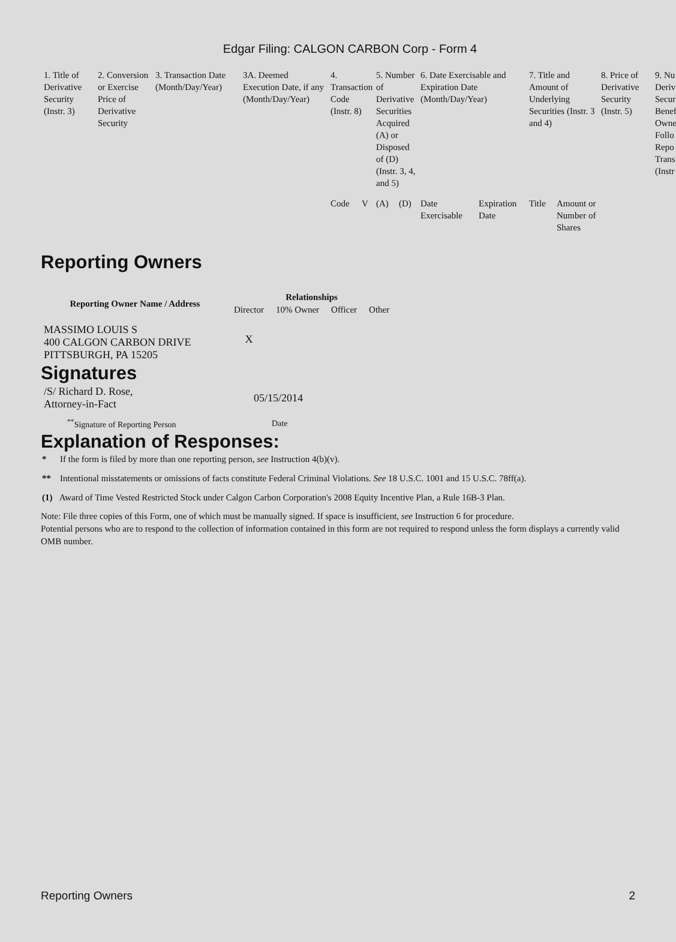Edgar Filing: CALGON CARBON Corp - Form 4
| 1. Title of Derivative Security (Instr. 3) | 2. Conversion or Exercise Price of Derivative Security | 3. Transaction Date (Month/Day/Year) | 3A. Deemed Execution Date, if any (Month/Day/Year) | 4. Transaction Code (Instr. 8) | | 5. Number of Derivative Securities Acquired (A) or Disposed of (D) (Instr. 3, 4, and 5) | | 6. Date Exercisable and Expiration Date (Month/Day/Year) | | 7. Title and Amount of Underlying Securities (Instr. 3 and 4) | | 8. Price of Derivative Security (Instr. 5) | 9. Nu Deriv Secur Benef Owne Follo Repo Trans (Instr |
| | | | | Code | V | (A) | (D) | Date Exercisable | Expiration Date | Title | Amount or Number of Shares | | |
Reporting Owners
| Reporting Owner Name / Address | Relationships | | | |
| --- | --- | --- | --- | --- |
| | Director | 10% Owner | Officer | Other |
| MASSIMO LOUIS S 400 CALGON CARBON DRIVE PITTSBURGH, PA 15205 | X | | | |
Signatures
| /S/ Richard D. Rose, Attorney-in-Fact | 05/15/2014 |
| <sup>**</sup> Signature of Reporting Person | Date |
Explanation of Responses:
* If the form is filed by more than one reporting person, see Instruction 4(b)(v).
** Intentional misstatements or omissions of facts constitute Federal Criminal Violations. See 18 U.S.C. 1001 and 15 U.S.C. 78ff(a).
(1) Award of Time Vested Restricted Stock under Calgon Carbon Corporation's 2008 Equity Incentive Plan, a Rule 16B-3 Plan.
Note: File three copies of this Form, one of which must be manually signed. If space is insufficient, see Instruction 6 for procedure.
Potential persons who are to respond to the collection of information contained in this form are not required to respond unless the form displays a currently valid OMB number.
Reporting Owners 2